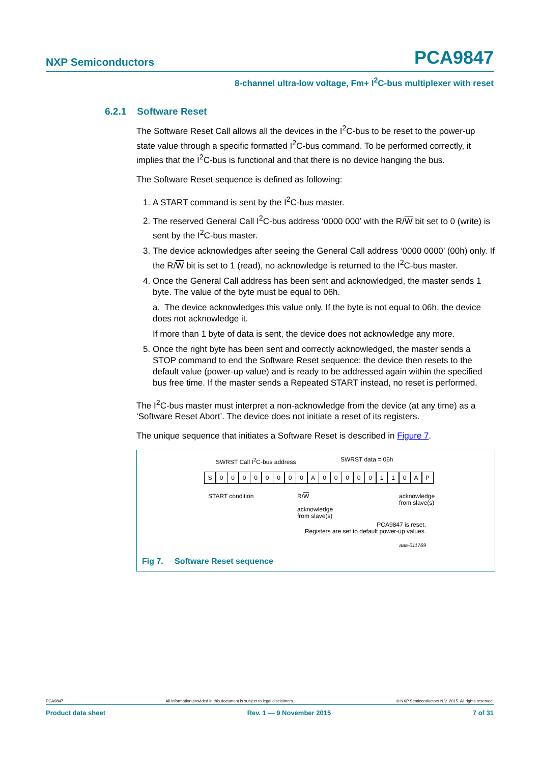NXP Semiconductors PCA9847
8-channel ultra-low voltage, Fm+ I<sup>2</sup>C-bus multiplexer with reset
6.2.1 Software Reset
The Software Reset Call allows all the devices in the I<sup>2</sup>C-bus to be reset to the power-up state value through a specific formatted I<sup>2</sup>C-bus command. To be performed correctly, it implies that the I<sup>2</sup>C-bus is functional and that there is no device hanging the bus.
The Software Reset sequence is defined as following:
1. A START command is sent by the I<sup>2</sup>C-bus master.
2. The reserved General Call I<sup>2</sup>C-bus address ‘0000 000’ with the R/W bit set to 0 (write) is sent by the I<sup>2</sup>C-bus master.
3. The device acknowledges after seeing the General Call address ‘0000 0000’ (00h) only. If the R/W bit is set to 1 (read), no acknowledge is returned to the I<sup>2</sup>C-bus master.
4. Once the General Call address has been sent and acknowledged, the master sends 1 byte. The value of the byte must be equal to 06h.
a. The device acknowledges this value only. If the byte is not equal to 06h, the device does not acknowledge it.
If more than 1 byte of data is sent, the device does not acknowledge any more.
5. Once the right byte has been sent and correctly acknowledged, the master sends a STOP command to end the Software Reset sequence: the device then resets to the default value (power-up value) and is ready to be addressed again within the specified bus free time. If the master sends a Repeated START instead, no reset is performed.
The I<sup>2</sup>C-bus master must interpret a non-acknowledge from the device (at any time) as a ‘Software Reset Abort’. The device does not initiate a reset of its registers.
The unique sequence that initiates a Software Reset is described in Figure 7.
SWRST Call I<sup>2</sup>C-bus address SWRST data = 06h
S 00000000 A 00000110 AP
START condition R/W
acknowledge
from slave(s) acknowledge
from slave(s)
PCA9847 is reset.
Registers are set to default power-up values.
aaa-011769
Fig 7. Software Reset sequence
PCA9847 All information provided in this document is subject to legal disclaimers. © NXP Semiconductors N.V. 2015. All rights reserved.
Product data sheet Rev. 1 — 9 November 2015 7 of 31